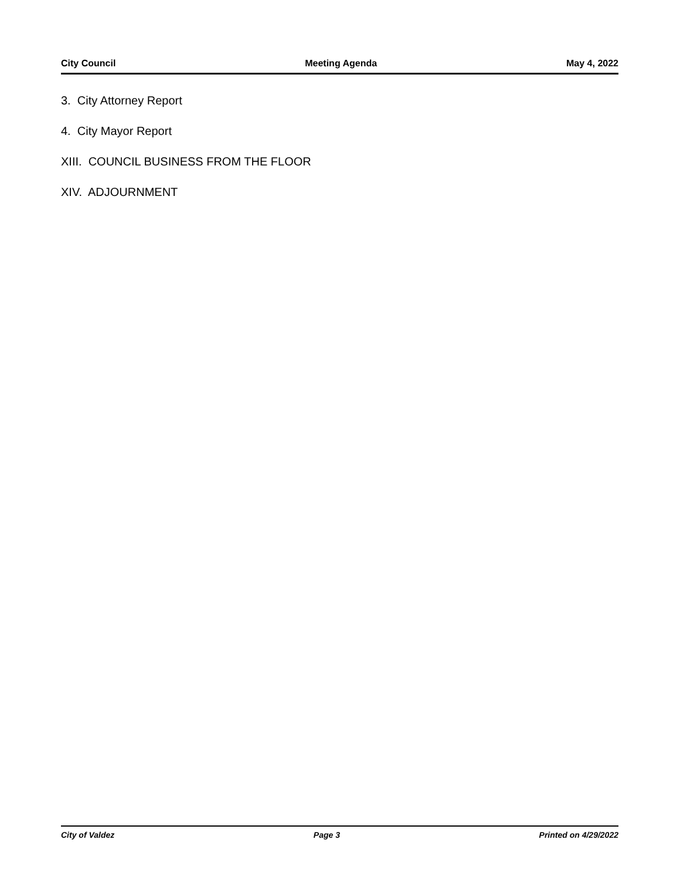City Council Meeting Agenda May 4, 2022
3. City Attorney Report
4. City Mayor Report
XIII. COUNCIL BUSINESS FROM THE FLOOR
XIV. ADJOURNMENT
City of Valdez Page 3 Printed on 4/29/2022